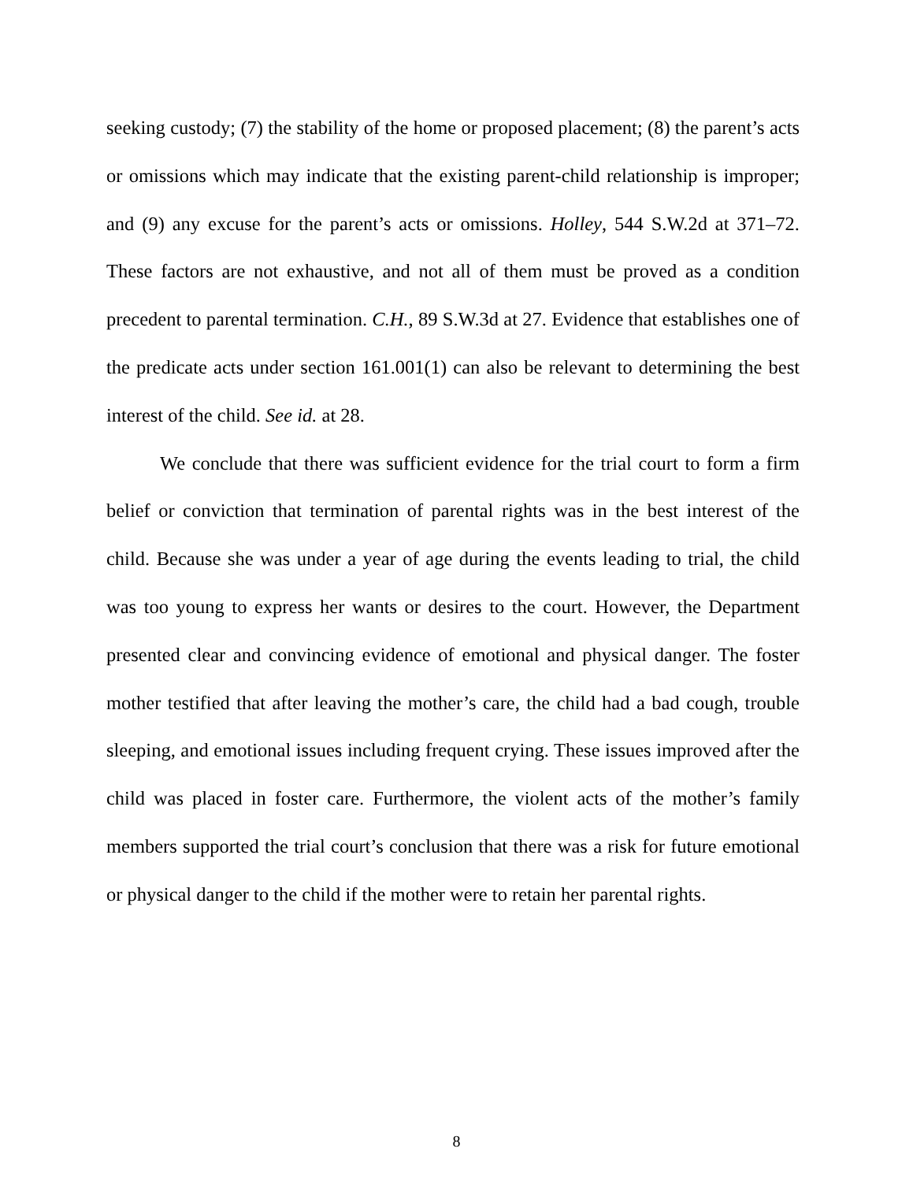seeking custody; (7) the stability of the home or proposed placement; (8) the parent’s acts or omissions which may indicate that the existing parent-child relationship is improper; and (9) any excuse for the parent’s acts or omissions. Holley, 544 S.W.2d at 371–72. These factors are not exhaustive, and not all of them must be proved as a condition precedent to parental termination. C.H., 89 S.W.3d at 27. Evidence that establishes one of the predicate acts under section 161.001(1) can also be relevant to determining the best interest of the child. See id. at 28.
We conclude that there was sufficient evidence for the trial court to form a firm belief or conviction that termination of parental rights was in the best interest of the child. Because she was under a year of age during the events leading to trial, the child was too young to express her wants or desires to the court. However, the Department presented clear and convincing evidence of emotional and physical danger. The foster mother testified that after leaving the mother’s care, the child had a bad cough, trouble sleeping, and emotional issues including frequent crying. These issues improved after the child was placed in foster care. Furthermore, the violent acts of the mother’s family members supported the trial court’s conclusion that there was a risk for future emotional or physical danger to the child if the mother were to retain her parental rights.
8